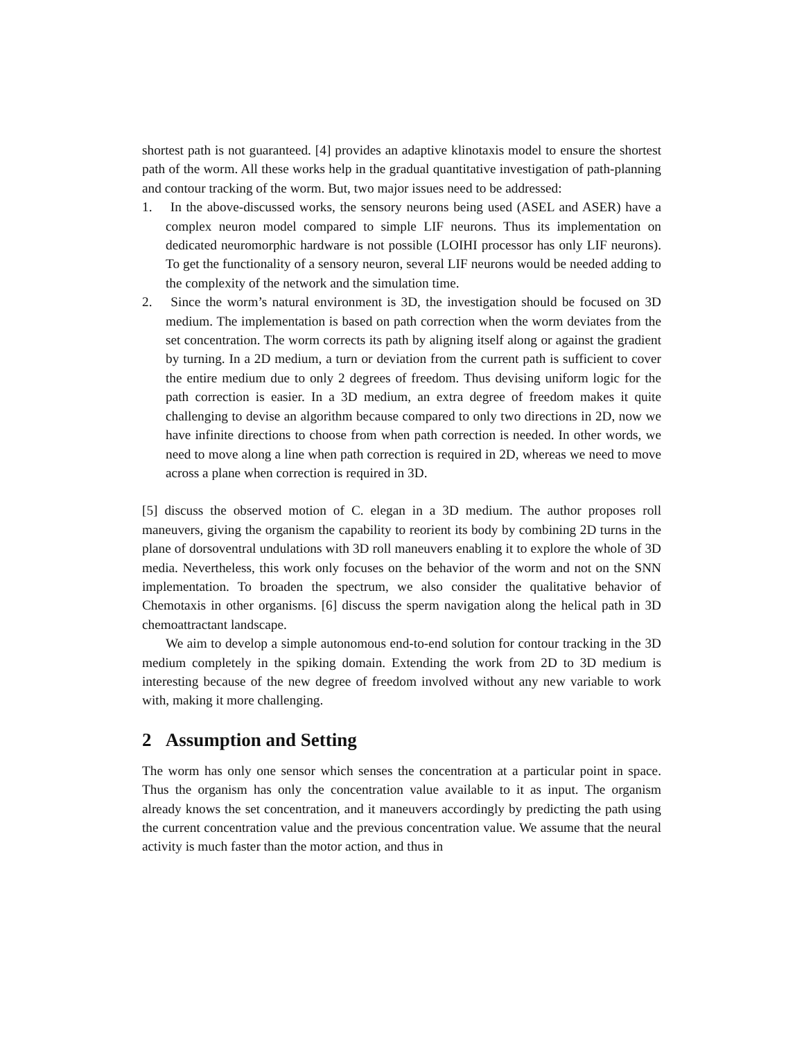shortest path is not guaranteed. [4] provides an adaptive klinotaxis model to ensure the shortest path of the worm. All these works help in the gradual quantitative investigation of path-planning and contour tracking of the worm. But, two major issues need to be addressed:
1. In the above-discussed works, the sensory neurons being used (ASEL and ASER) have a complex neuron model compared to simple LIF neurons. Thus its implementation on dedicated neuromorphic hardware is not possible (LOIHI processor has only LIF neurons). To get the functionality of a sensory neuron, several LIF neurons would be needed adding to the complexity of the network and the simulation time.
2. Since the worm’s natural environment is 3D, the investigation should be focused on 3D medium. The implementation is based on path correction when the worm deviates from the set concentration. The worm corrects its path by aligning itself along or against the gradient by turning. In a 2D medium, a turn or deviation from the current path is sufficient to cover the entire medium due to only 2 degrees of freedom. Thus devising uniform logic for the path correction is easier. In a 3D medium, an extra degree of freedom makes it quite challenging to devise an algorithm because compared to only two directions in 2D, now we have infinite directions to choose from when path correction is needed. In other words, we need to move along a line when path correction is required in 2D, whereas we need to move across a plane when correction is required in 3D.
[5] discuss the observed motion of C. elegan in a 3D medium. The author proposes roll maneuvers, giving the organism the capability to reorient its body by combining 2D turns in the plane of dorsoventral undulations with 3D roll maneuvers enabling it to explore the whole of 3D media. Nevertheless, this work only focuses on the behavior of the worm and not on the SNN implementation. To broaden the spectrum, we also consider the qualitative behavior of Chemotaxis in other organisms. [6] discuss the sperm navigation along the helical path in 3D chemoattractant landscape.
We aim to develop a simple autonomous end-to-end solution for contour tracking in the 3D medium completely in the spiking domain. Extending the work from 2D to 3D medium is interesting because of the new degree of freedom involved without any new variable to work with, making it more challenging.
2 Assumption and Setting
The worm has only one sensor which senses the concentration at a particular point in space. Thus the organism has only the concentration value available to it as input. The organism already knows the set concentration, and it maneuvers accordingly by predicting the path using the current concentration value and the previous concentration value. We assume that the neural activity is much faster than the motor action, and thus in